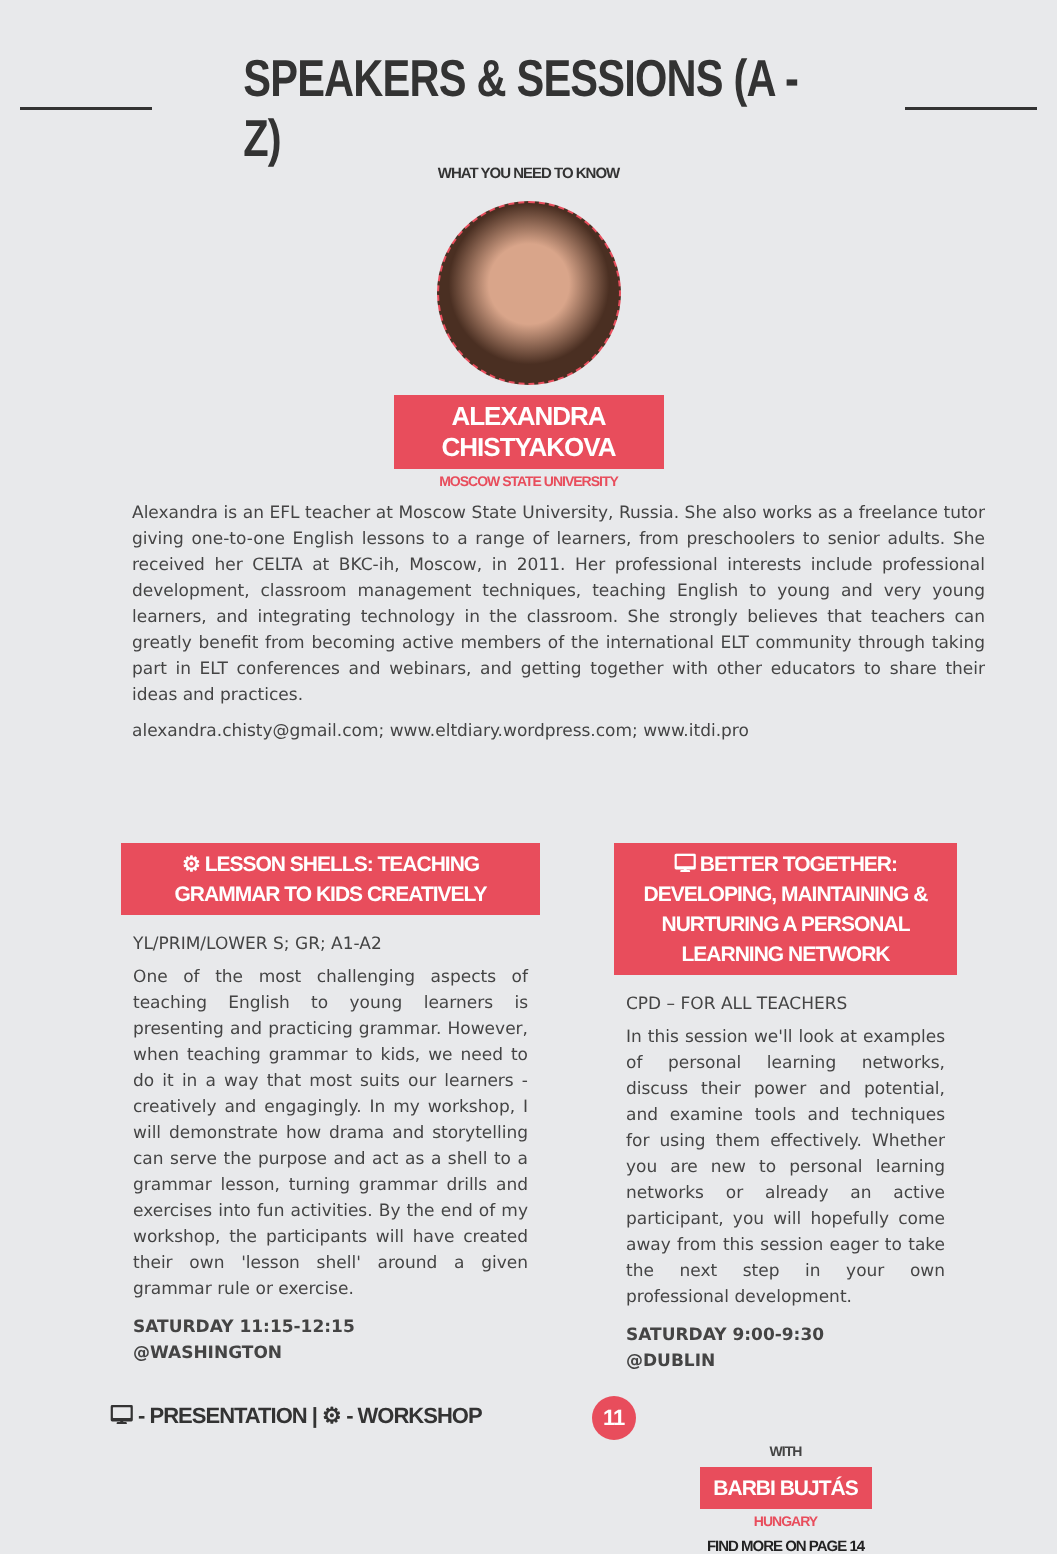SPEAKERS & SESSIONS (A - Z)
WHAT YOU NEED TO KNOW
ALEXANDRA CHISTYAKOVA
MOSCOW STATE UNIVERSITY
Alexandra is an EFL teacher at Moscow State University, Russia. She also works as a freelance tutor giving one-to-one English lessons to a range of learners, from preschoolers to senior adults. She received her CELTA at BKC-ih, Moscow, in 2011. Her professional interests include professional development, classroom management techniques, teaching English to young and very young learners, and integrating technology in the classroom. She strongly believes that teachers can greatly benefit from becoming active members of the international ELT community through taking part in ELT conferences and webinars, and getting together with other educators to share their ideas and practices.
alexandra.chisty@gmail.com; www.eltdiary.wordpress.com; www.itdi.pro
⚙ LESSON SHELLS: TEACHING GRAMMAR TO KIDS CREATIVELY
YL/PRIM/LOWER S; GR; A1-A2
One of the most challenging aspects of teaching English to young learners is presenting and practicing grammar. However, when teaching grammar to kids, we need to do it in a way that most suits our learners - creatively and engagingly. In my workshop, I will demonstrate how drama and storytelling can serve the purpose and act as a shell to a grammar lesson, turning grammar drills and exercises into fun activities. By the end of my workshop, the participants will have created their own 'lesson shell' around a given grammar rule or exercise.
SATURDAY 11:15-12:15
@WASHINGTON
🖵 BETTER TOGETHER: DEVELOPING, MAINTAINING & NURTURING A PERSONAL LEARNING NETWORK
CPD – FOR ALL TEACHERS
In this session we'll look at examples of personal learning networks, discuss their power and potential, and examine tools and techniques for using them effectively. Whether you are new to personal learning networks or already an active participant, you will hopefully come away from this session eager to take the next step in your own professional development.
SATURDAY 9:00-9:30
@DUBLIN
WITH
BARBI BUJTÁS
HUNGARY
FIND MORE ON PAGE 14
🖵 - PRESENTATION | ⚙ - WORKSHOP 11